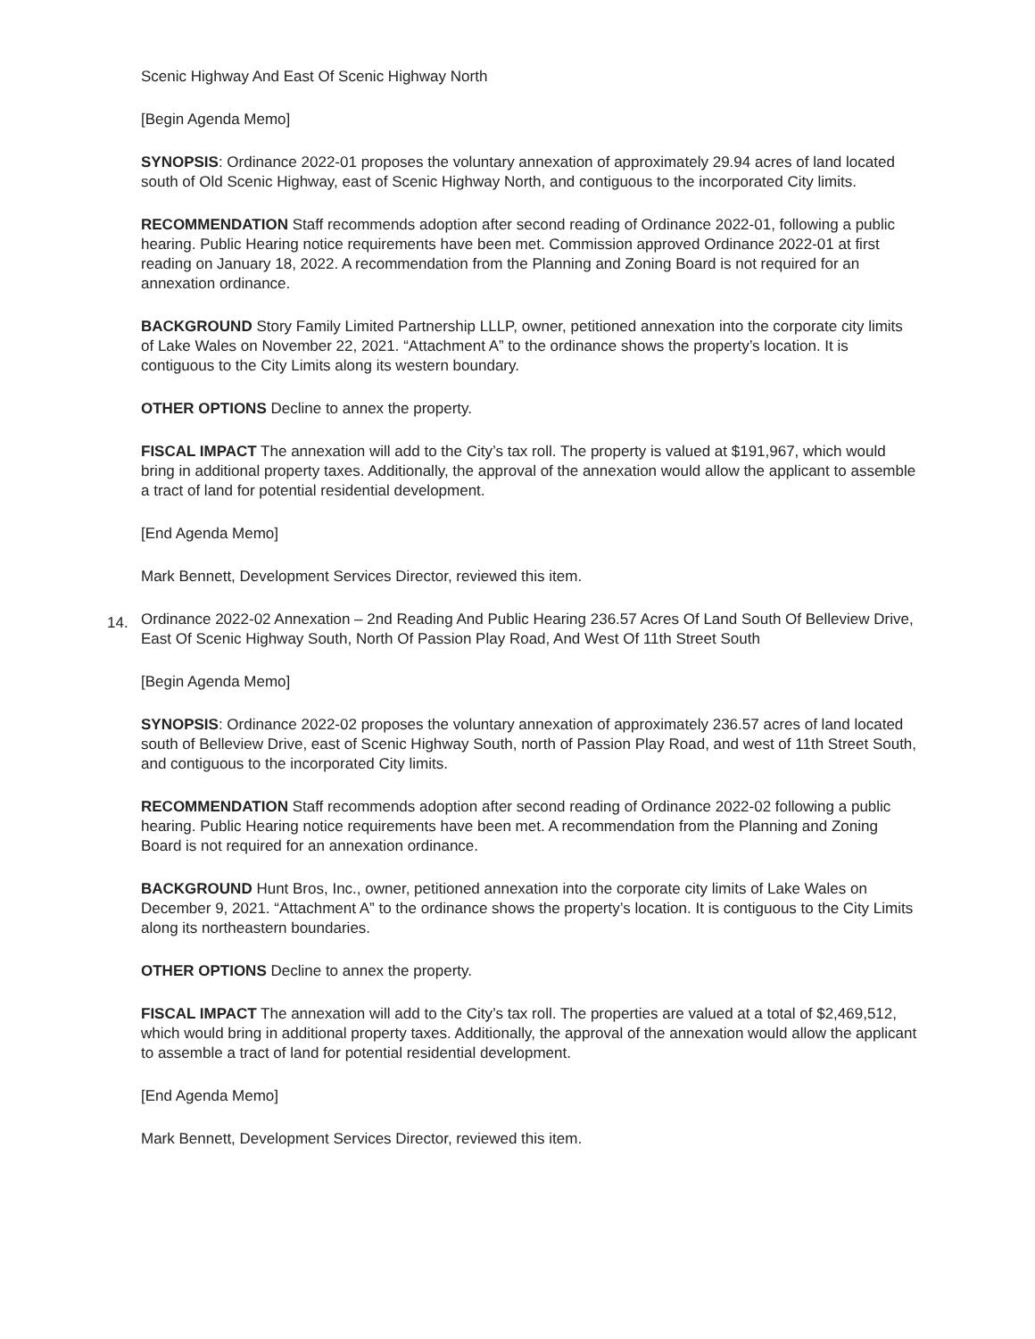Scenic Highway And East Of Scenic Highway North
[Begin Agenda Memo]
SYNOPSIS: Ordinance 2022-01 proposes the voluntary annexation of approximately 29.94 acres of land located south of Old Scenic Highway, east of Scenic Highway North, and contiguous to the incorporated City limits.
RECOMMENDATION Staff recommends adoption after second reading of Ordinance 2022-01, following a public hearing. Public Hearing notice requirements have been met. Commission approved Ordinance 2022-01 at first reading on January 18, 2022. A recommendation from the Planning and Zoning Board is not required for an annexation ordinance.
BACKGROUND Story Family Limited Partnership LLLP, owner, petitioned annexation into the corporate city limits of Lake Wales on November 22, 2021. “Attachment A” to the ordinance shows the property’s location. It is contiguous to the City Limits along its western boundary.
OTHER OPTIONS Decline to annex the property.
FISCAL IMPACT The annexation will add to the City’s tax roll. The property is valued at $191,967, which would bring in additional property taxes. Additionally, the approval of the annexation would allow the applicant to assemble a tract of land for potential residential development.
[End Agenda Memo]
Mark Bennett, Development Services Director, reviewed this item.
14. Ordinance 2022-02 Annexation – 2nd Reading And Public Hearing 236.57 Acres Of Land South Of Belleview Drive, East Of Scenic Highway South, North Of Passion Play Road, And West Of 11th Street South
[Begin Agenda Memo]
SYNOPSIS: Ordinance 2022-02 proposes the voluntary annexation of approximately 236.57 acres of land located south of Belleview Drive, east of Scenic Highway South, north of Passion Play Road, and west of 11th Street South, and contiguous to the incorporated City limits.
RECOMMENDATION Staff recommends adoption after second reading of Ordinance 2022-02 following a public hearing. Public Hearing notice requirements have been met. A recommendation from the Planning and Zoning Board is not required for an annexation ordinance.
BACKGROUND Hunt Bros, Inc., owner, petitioned annexation into the corporate city limits of Lake Wales on December 9, 2021. “Attachment A” to the ordinance shows the property’s location. It is contiguous to the City Limits along its northeastern boundaries.
OTHER OPTIONS Decline to annex the property.
FISCAL IMPACT The annexation will add to the City’s tax roll. The properties are valued at a total of $2,469,512, which would bring in additional property taxes. Additionally, the approval of the annexation would allow the applicant to assemble a tract of land for potential residential development.
[End Agenda Memo]
Mark Bennett, Development Services Director, reviewed this item.